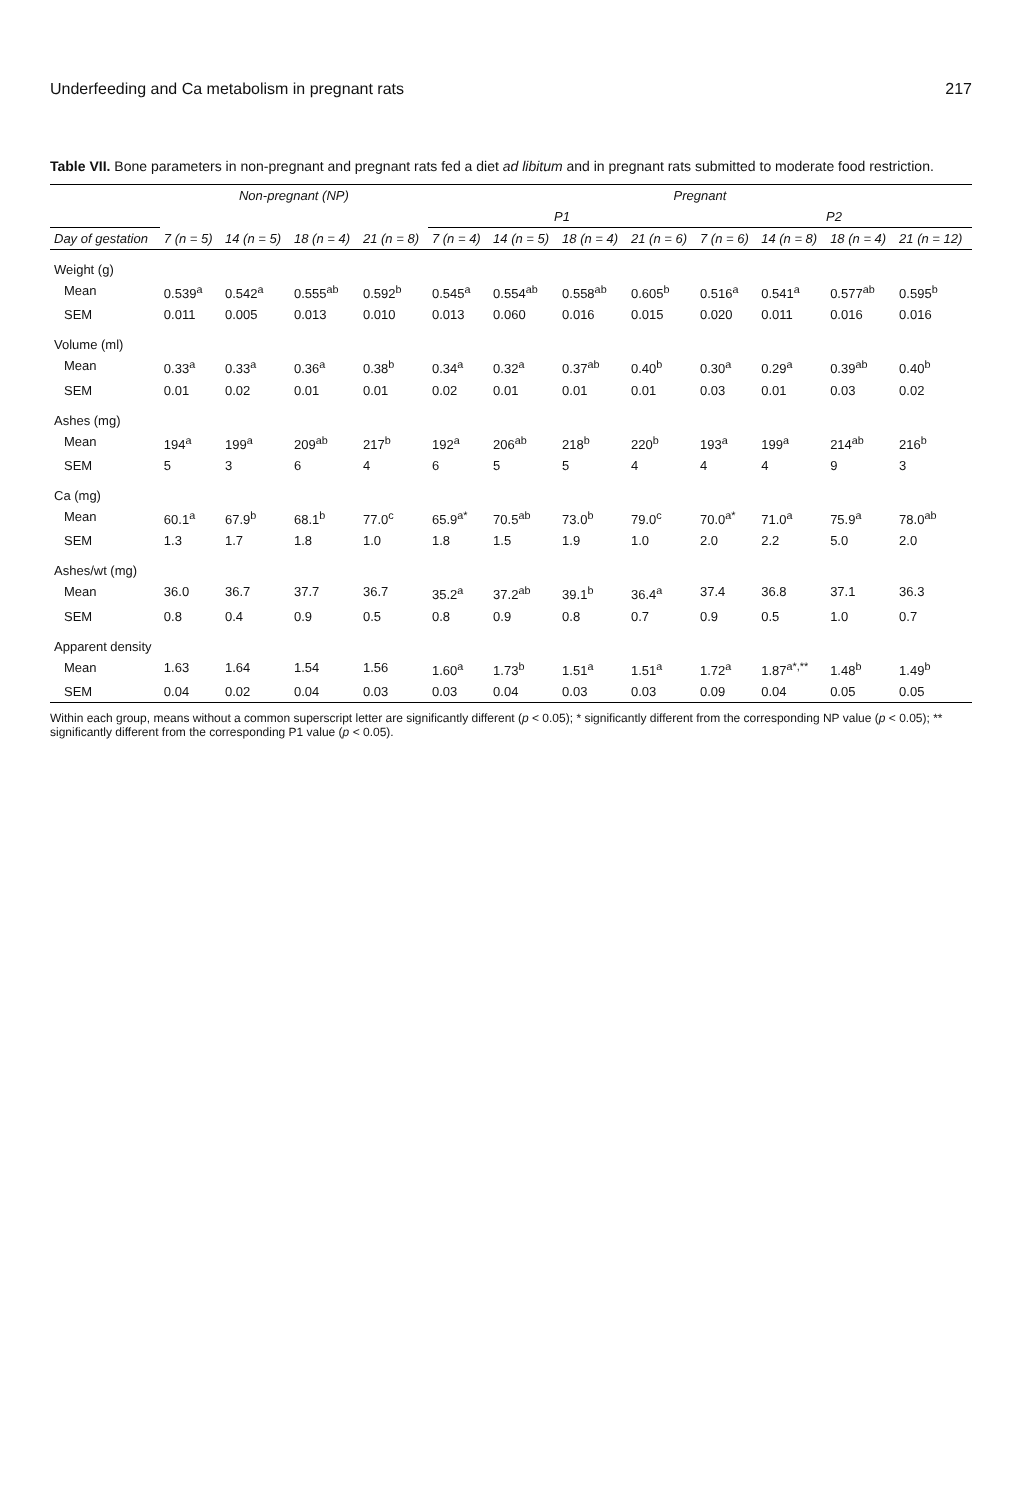Underfeeding and Ca metabolism in pregnant rats 217
Table VII. Bone parameters in non-pregnant and pregnant rats fed a diet ad libitum and in pregnant rats submitted to moderate food restriction.
| | Non-pregnant (NP) | | | | Pregnant | | | | | | | |
| --- | --- | --- | --- | --- | --- | --- | --- | --- | --- | --- | --- | --- |
| | | | | | P1 | | | | P2 | | | |
| Day of gestation | 7 (n = 5) | 14 (n = 5) | 18 (n = 4) | 21 (n = 8) | 7 (n = 4) | 14 (n = 5) | 18 (n = 4) | 21 (n = 6) | 7 (n = 6) | 14 (n = 8) | 18 (n = 4) | 21 (n = 12) |
| Weight (g) | | | | | | | | | | | | |
| Mean | 0.539<sup>a</sup> | 0.542<sup>a</sup> | 0.555<sup>ab</sup> | 0.592<sup>b</sup> | 0.545<sup>a</sup> | 0.554<sup>ab</sup> | 0.558<sup>ab</sup> | 0.605<sup>b</sup> | 0.516<sup>a</sup> | 0.541<sup>a</sup> | 0.577<sup>ab</sup> | 0.595<sup>b</sup> |
| SEM | 0.011 | 0.005 | 0.013 | 0.010 | 0.013 | 0.060 | 0.016 | 0.015 | 0.020 | 0.011 | 0.016 | 0.016 |
| Volume (ml) | | | | | | | | | | | | |
| Mean | 0.33<sup>a</sup> | 0.33<sup>a</sup> | 0.36<sup>a</sup> | 0.38<sup>b</sup> | 0.34<sup>a</sup> | 0.32<sup>a</sup> | 0.37<sup>ab</sup> | 0.40<sup>b</sup> | 0.30<sup>a</sup> | 0.29<sup>a</sup> | 0.39<sup>ab</sup> | 0.40<sup>b</sup> |
| SEM | 0.01 | 0.02 | 0.01 | 0.01 | 0.02 | 0.01 | 0.01 | 0.01 | 0.03 | 0.01 | 0.03 | 0.02 |
| Ashes (mg) | | | | | | | | | | | | |
| Mean | 194<sup>a</sup> | 199<sup>a</sup> | 209<sup>ab</sup> | 217<sup>b</sup> | 192<sup>a</sup> | 206<sup>ab</sup> | 218<sup>b</sup> | 220<sup>b</sup> | 193<sup>a</sup> | 199<sup>a</sup> | 214<sup>ab</sup> | 216<sup>b</sup> |
| SEM | 5 | 3 | 6 | 4 | 6 | 5 | 5 | 4 | 4 | 4 | 9 | 3 |
| Ca (mg) | | | | | | | | | | | | |
| Mean | 60.1<sup>a</sup> | 67.9<sup>b</sup> | 68.1<sup>b</sup> | 77.0<sup>c</sup> | 65.9<sup>a*</sup> | 70.5<sup>ab</sup> | 73.0<sup>b</sup> | 79.0<sup>c</sup> | 70.0<sup>a*</sup> | 71.0<sup>a</sup> | 75.9<sup>a</sup> | 78.0<sup>ab</sup> |
| SEM | 1.3 | 1.7 | 1.8 | 1.0 | 1.8 | 1.5 | 1.9 | 1.0 | 2.0 | 2.2 | 5.0 | 2.0 |
| Ashes/wt (mg) | | | | | | | | | | | | |
| Mean | 36.0 | 36.7 | 37.7 | 36.7 | 35.2<sup>a</sup> | 37.2<sup>ab</sup> | 39.1<sup>b</sup> | 36.4<sup>a</sup> | 37.4 | 36.8 | 37.1 | 36.3 |
| SEM | 0.8 | 0.4 | 0.9 | 0.5 | 0.8 | 0.9 | 0.8 | 0.7 | 0.9 | 0.5 | 1.0 | 0.7 |
| Apparent density | | | | | | | | | | | | |
| Mean | 1.63 | 1.64 | 1.54 | 1.56 | 1.60<sup>a</sup> | 1.73<sup>b</sup> | 1.51<sup>a</sup> | 1.51<sup>a</sup> | 1.72<sup>a</sup> | 1.87<sup>a*,**</sup> | 1.48<sup>b</sup> | 1.49<sup>b</sup> |
| SEM | 0.04 | 0.02 | 0.04 | 0.03 | 0.03 | 0.04 | 0.03 | 0.03 | 0.09 | 0.04 | 0.05 | 0.05 |
Within each group, means without a common superscript letter are significantly different (p < 0.05); * significantly different from the corresponding NP value (p < 0.05); ** significantly different from the corresponding P1 value (p < 0.05).